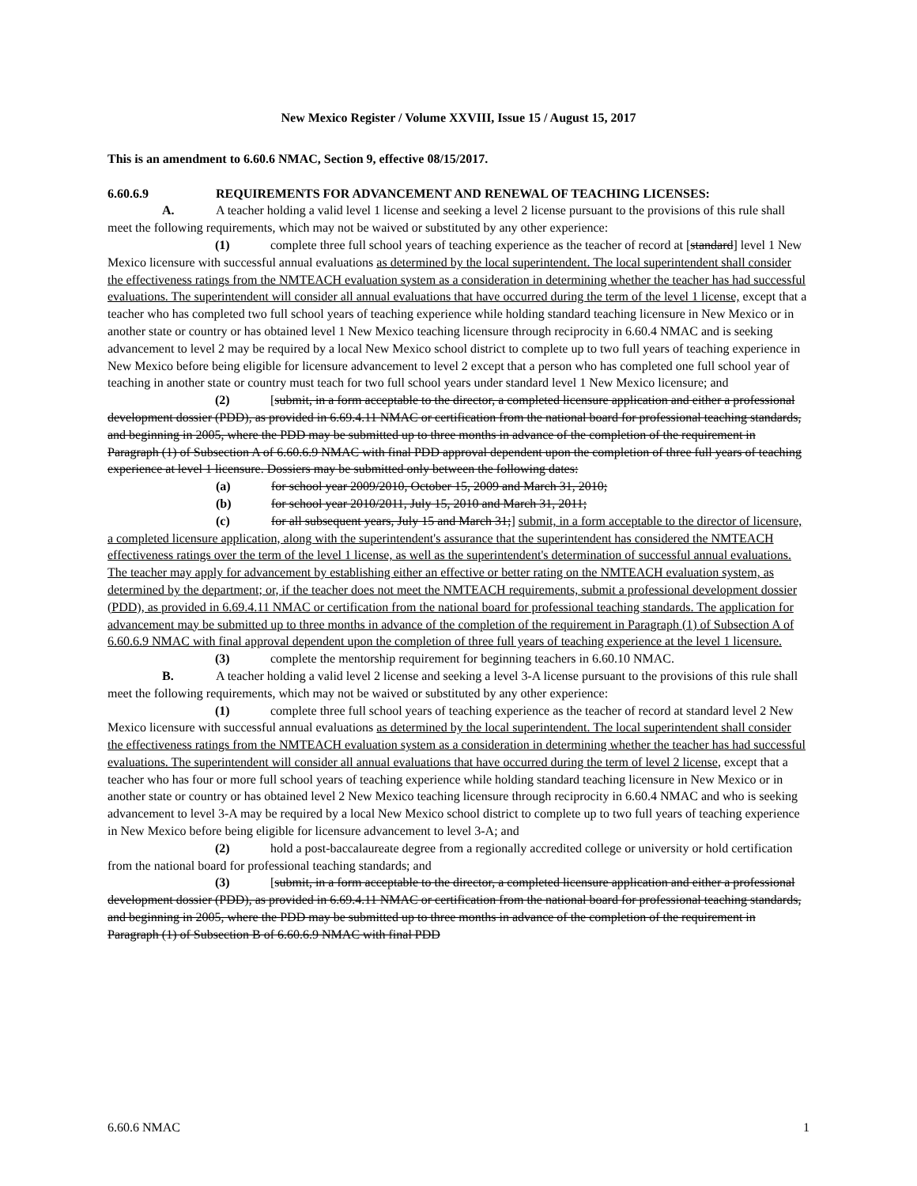New Mexico Register / Volume XXVIII, Issue 15 / August 15, 2017
This is an amendment to 6.60.6 NMAC, Section 9, effective 08/15/2017.
6.60.6.9 REQUIREMENTS FOR ADVANCEMENT AND RENEWAL OF TEACHING LICENSES:
A. A teacher holding a valid level 1 license and seeking a level 2 license pursuant to the provisions of this rule shall meet the following requirements, which may not be waived or substituted by any other experience:
(1) complete three full school years of teaching experience as the teacher of record at [standard] level 1 New Mexico licensure with successful annual evaluations as determined by the local superintendent. The local superintendent shall consider the effectiveness ratings from the NMTEACH evaluation system as a consideration in determining whether the teacher has had successful evaluations. The superintendent will consider all annual evaluations that have occurred during the term of the level 1 license, except that a teacher who has completed two full school years of teaching experience while holding standard teaching licensure in New Mexico or in another state or country or has obtained level 1 New Mexico teaching licensure through reciprocity in 6.60.4 NMAC and is seeking advancement to level 2 may be required by a local New Mexico school district to complete up to two full years of teaching experience in New Mexico before being eligible for licensure advancement to level 2 except that a person who has completed one full school year of teaching in another state or country must teach for two full school years under standard level 1 New Mexico licensure; and
(2) [submit, in a form acceptable to the director, a completed licensure application and either a professional development dossier (PDD), as provided in 6.69.4.11 NMAC or certification from the national board for professional teaching standards, and beginning in 2005, where the PDD may be submitted up to three months in advance of the completion of the requirement in Paragraph (1) of Subsection A of 6.60.6.9 NMAC with final PDD approval dependent upon the completion of three full years of teaching experience at level 1 licensure. Dossiers may be submitted only between the following dates:
(a) for school year 2009/2010, October 15, 2009 and March 31, 2010;
(b) for school year 2010/2011, July 15, 2010 and March 31, 2011;
(c) for all subsequent years, July 15 and March 31;] submit, in a form acceptable to the director of licensure, a completed licensure application, along with the superintendent's assurance that the superintendent has considered the NMTEACH effectiveness ratings over the term of the level 1 license, as well as the superintendent's determination of successful annual evaluations. The teacher may apply for advancement by establishing either an effective or better rating on the NMTEACH evaluation system, as determined by the department; or, if the teacher does not meet the NMTEACH requirements, submit a professional development dossier (PDD), as provided in 6.69.4.11 NMAC or certification from the national board for professional teaching standards. The application for advancement may be submitted up to three months in advance of the completion of the requirement in Paragraph (1) of Subsection A of 6.60.6.9 NMAC with final approval dependent upon the completion of three full years of teaching experience at the level 1 licensure.
(3) complete the mentorship requirement for beginning teachers in 6.60.10 NMAC.
B. A teacher holding a valid level 2 license and seeking a level 3-A license pursuant to the provisions of this rule shall meet the following requirements, which may not be waived or substituted by any other experience:
(1) complete three full school years of teaching experience as the teacher of record at standard level 2 New Mexico licensure with successful annual evaluations as determined by the local superintendent. The local superintendent shall consider the effectiveness ratings from the NMTEACH evaluation system as a consideration in determining whether the teacher has had successful evaluations. The superintendent will consider all annual evaluations that have occurred during the term of level 2 license, except that a teacher who has four or more full school years of teaching experience while holding standard teaching licensure in New Mexico or in another state or country or has obtained level 2 New Mexico teaching licensure through reciprocity in 6.60.4 NMAC and who is seeking advancement to level 3-A may be required by a local New Mexico school district to complete up to two full years of teaching experience in New Mexico before being eligible for licensure advancement to level 3-A; and
(2) hold a post-baccalaureate degree from a regionally accredited college or university or hold certification from the national board for professional teaching standards; and
(3) [submit, in a form acceptable to the director, a completed licensure application and either a professional development dossier (PDD), as provided in 6.69.4.11 NMAC or certification from the national board for professional teaching standards, and beginning in 2005, where the PDD may be submitted up to three months in advance of the completion of the requirement in Paragraph (1) of Subsection B of 6.60.6.9 NMAC with final PDD
6.60.6 NMAC 1